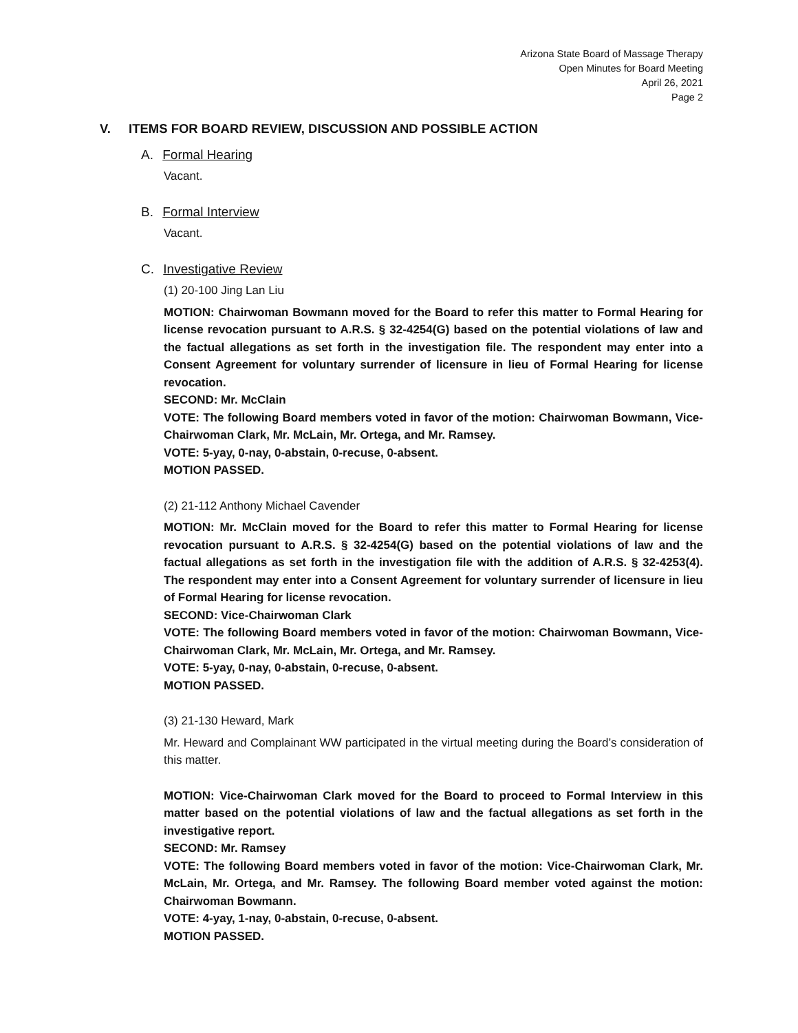Arizona State Board of Massage Therapy
Open Minutes for Board Meeting
April 26, 2021
Page 2
V. ITEMS FOR BOARD REVIEW, DISCUSSION AND POSSIBLE ACTION
A. Formal Hearing
Vacant.
B. Formal Interview
Vacant.
C. Investigative Review
(1) 20-100 Jing Lan Liu
MOTION: Chairwoman Bowmann moved for the Board to refer this matter to Formal Hearing for license revocation pursuant to A.R.S. § 32-4254(G) based on the potential violations of law and the factual allegations as set forth in the investigation file. The respondent may enter into a Consent Agreement for voluntary surrender of licensure in lieu of Formal Hearing for license revocation.
SECOND: Mr. McClain
VOTE: The following Board members voted in favor of the motion: Chairwoman Bowmann, Vice-Chairwoman Clark, Mr. McLain, Mr. Ortega, and Mr. Ramsey.
VOTE: 5-yay, 0-nay, 0-abstain, 0-recuse, 0-absent.
MOTION PASSED.
(2) 21-112 Anthony Michael Cavender
MOTION: Mr. McClain moved for the Board to refer this matter to Formal Hearing for license revocation pursuant to A.R.S. § 32-4254(G) based on the potential violations of law and the factual allegations as set forth in the investigation file with the addition of A.R.S. § 32-4253(4). The respondent may enter into a Consent Agreement for voluntary surrender of licensure in lieu of Formal Hearing for license revocation.
SECOND: Vice-Chairwoman Clark
VOTE: The following Board members voted in favor of the motion: Chairwoman Bowmann, Vice-Chairwoman Clark, Mr. McLain, Mr. Ortega, and Mr. Ramsey.
VOTE: 5-yay, 0-nay, 0-abstain, 0-recuse, 0-absent.
MOTION PASSED.
(3) 21-130 Heward, Mark
Mr. Heward and Complainant WW participated in the virtual meeting during the Board’s consideration of this matter.
MOTION: Vice-Chairwoman Clark moved for the Board to proceed to Formal Interview in this matter based on the potential violations of law and the factual allegations as set forth in the investigative report.
SECOND: Mr. Ramsey
VOTE: The following Board members voted in favor of the motion: Vice-Chairwoman Clark, Mr. McLain, Mr. Ortega, and Mr. Ramsey. The following Board member voted against the motion: Chairwoman Bowmann.
VOTE: 4-yay, 1-nay, 0-abstain, 0-recuse, 0-absent.
MOTION PASSED.